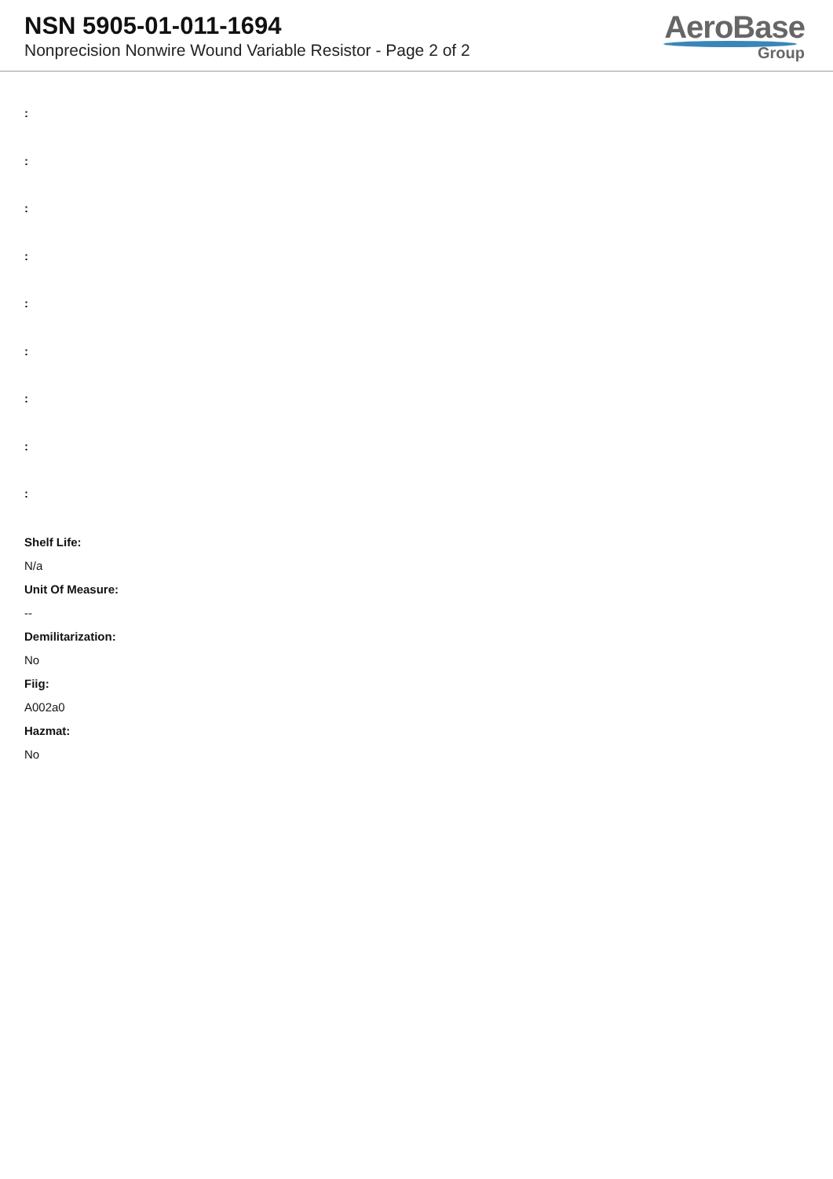NSN 5905-01-011-1694
Nonprecision Nonwire Wound Variable Resistor - Page 2 of 2
AeroBase
Group
:
:
:
:
:
:
:
:
:
Shelf Life:
N/a
Unit Of Measure:
--
Demilitarization:
No
Fiig:
A002a0
Hazmat:
No